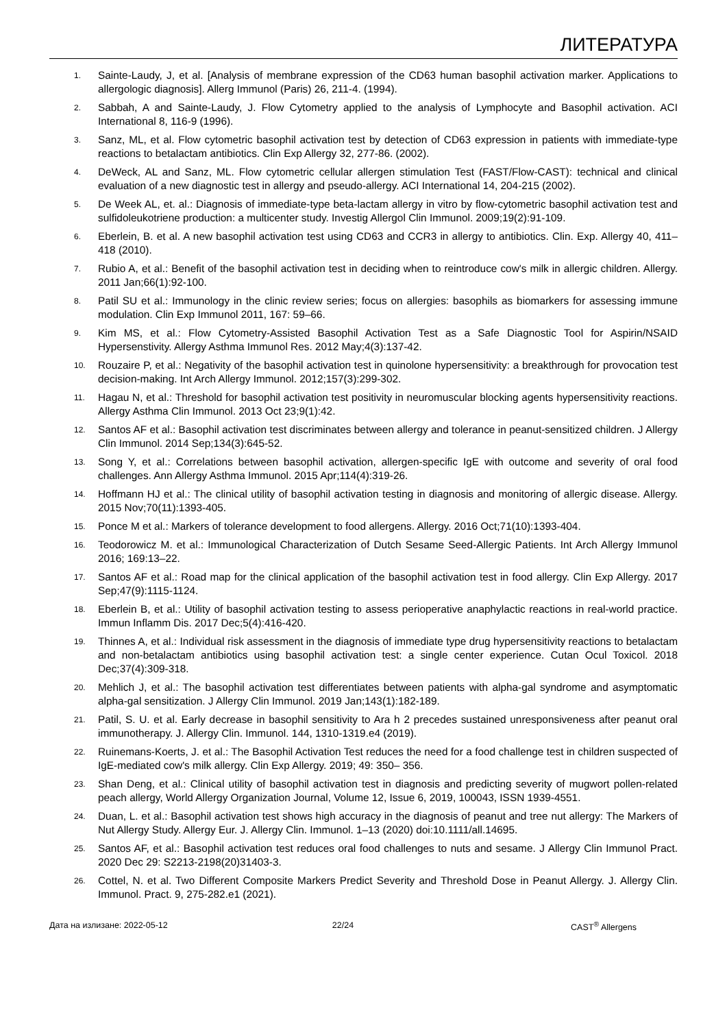ЛИТЕРАТУРА
1. Sainte-Laudy, J, et al. [Analysis of membrane expression of the CD63 human basophil activation marker. Applications to allergologic diagnosis]. Allerg Immunol (Paris) 26, 211-4. (1994).
2. Sabbah, A and Sainte-Laudy, J. Flow Cytometry applied to the analysis of Lymphocyte and Basophil activation. ACI International 8, 116-9 (1996).
3. Sanz, ML, et al. Flow cytometric basophil activation test by detection of CD63 expression in patients with immediate-type reactions to betalactam antibiotics. Clin Exp Allergy 32, 277-86. (2002).
4. DeWeck, AL and Sanz, ML. Flow cytometric cellular allergen stimulation Test (FAST/Flow-CAST): technical and clinical evaluation of a new diagnostic test in allergy and pseudo-allergy. ACI International 14, 204-215 (2002).
5. De Week AL, et. al.: Diagnosis of immediate-type beta-lactam allergy in vitro by flow-cytometric basophil activation test and sulfidoleukotriene production: a multicenter study. Investig Allergol Clin Immunol. 2009;19(2):91-109.
6. Eberlein, B. et al. A new basophil activation test using CD63 and CCR3 in allergy to antibiotics. Clin. Exp. Allergy 40, 411–418 (2010).
7. Rubio A, et al.: Benefit of the basophil activation test in deciding when to reintroduce cow's milk in allergic children. Allergy. 2011 Jan;66(1):92-100.
8. Patil SU et al.: Immunology in the clinic review series; focus on allergies: basophils as biomarkers for assessing immune modulation. Clin Exp Immunol 2011, 167: 59–66.
9. Kim MS, et al.: Flow Cytometry-Assisted Basophil Activation Test as a Safe Diagnostic Tool for Aspirin/NSAID Hypersenstivity. Allergy Asthma Immunol Res. 2012 May;4(3):137-42.
10. Rouzaire P, et al.: Negativity of the basophil activation test in quinolone hypersensitivity: a breakthrough for provocation test decision-making. Int Arch Allergy Immunol. 2012;157(3):299-302.
11. Hagau N, et al.: Threshold for basophil activation test positivity in neuromuscular blocking agents hypersensitivity reactions. Allergy Asthma Clin Immunol. 2013 Oct 23;9(1):42.
12. Santos AF et al.: Basophil activation test discriminates between allergy and tolerance in peanut-sensitized children. J Allergy Clin Immunol. 2014 Sep;134(3):645-52.
13. Song Y, et al.: Correlations between basophil activation, allergen-specific IgE with outcome and severity of oral food challenges. Ann Allergy Asthma Immunol. 2015 Apr;114(4):319-26.
14. Hoffmann HJ et al.: The clinical utility of basophil activation testing in diagnosis and monitoring of allergic disease. Allergy. 2015 Nov;70(11):1393-405.
15. Ponce M et al.: Markers of tolerance development to food allergens. Allergy. 2016 Oct;71(10):1393-404.
16. Teodorowicz M. et al.: Immunological Characterization of Dutch Sesame Seed-Allergic Patients. Int Arch Allergy Immunol 2016; 169:13–22.
17. Santos AF et al.: Road map for the clinical application of the basophil activation test in food allergy. Clin Exp Allergy. 2017 Sep;47(9):1115-1124.
18. Eberlein B, et al.: Utility of basophil activation testing to assess perioperative anaphylactic reactions in real-world practice. Immun Inflamm Dis. 2017 Dec;5(4):416-420.
19. Thinnes A, et al.: Individual risk assessment in the diagnosis of immediate type drug hypersensitivity reactions to betalactam and non-betalactam antibiotics using basophil activation test: a single center experience. Cutan Ocul Toxicol. 2018 Dec;37(4):309-318.
20. Mehlich J, et al.: The basophil activation test differentiates between patients with alpha-gal syndrome and asymptomatic alpha-gal sensitization. J Allergy Clin Immunol. 2019 Jan;143(1):182-189.
21. Patil, S. U. et al. Early decrease in basophil sensitivity to Ara h 2 precedes sustained unresponsiveness after peanut oral immunotherapy. J. Allergy Clin. Immunol. 144, 1310-1319.e4 (2019).
22. Ruinemans‐Koerts, J. et al.: The Basophil Activation Test reduces the need for a food challenge test in children suspected of IgE‐mediated cow's milk allergy. Clin Exp Allergy. 2019; 49: 350– 356.
23. Shan Deng, et al.: Clinical utility of basophil activation test in diagnosis and predicting severity of mugwort pollen-related peach allergy, World Allergy Organization Journal, Volume 12, Issue 6, 2019, 100043, ISSN 1939-4551.
24. Duan, L. et al.: Basophil activation test shows high accuracy in the diagnosis of peanut and tree nut allergy: The Markers of Nut Allergy Study. Allergy Eur. J. Allergy Clin. Immunol. 1–13 (2020) doi:10.1111/all.14695.
25. Santos AF, et al.: Basophil activation test reduces oral food challenges to nuts and sesame. J Allergy Clin Immunol Pract. 2020 Dec 29: S2213-2198(20)31403-3.
26. Cottel, N. et al. Two Different Composite Markers Predict Severity and Threshold Dose in Peanut Allergy. J. Allergy Clin. Immunol. Pract. 9, 275-282.e1 (2021).
Дата на излизане: 2022-05-12 22/24 CAST<sup>®</sup> Allergens